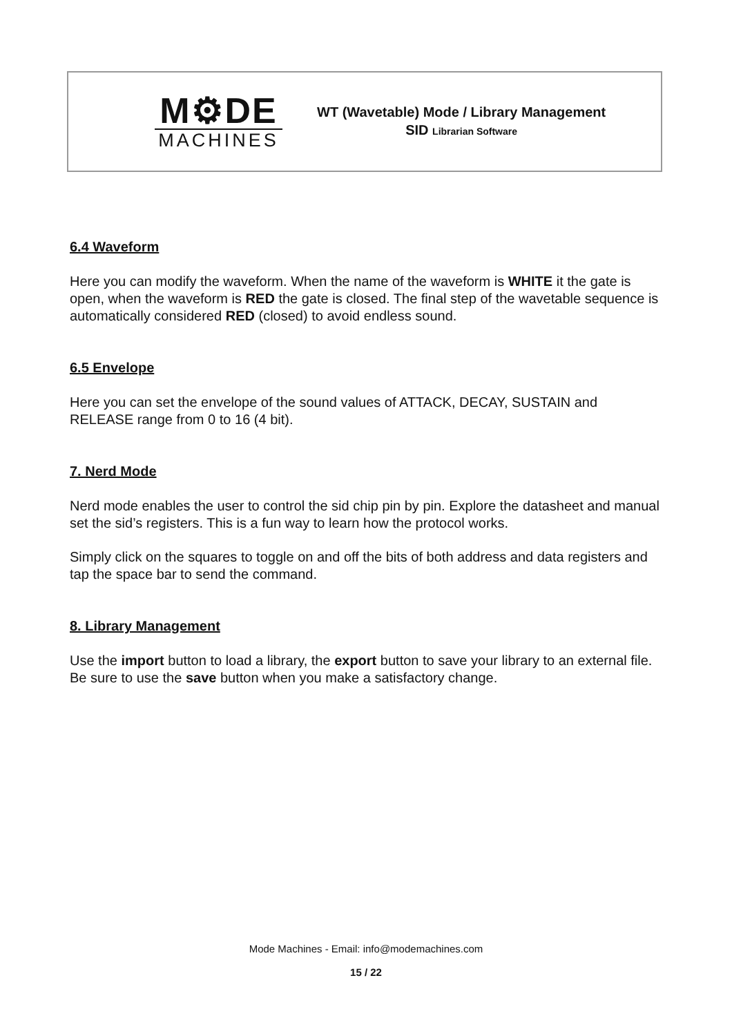M⚙DE
MACHINES
WT (Wavetable) Mode / Library Management
SID Librarian Software
6.4 Waveform
Here you can modify the waveform. When the name of the waveform is WHITE it the gate is open, when the waveform is RED the gate is closed. The final step of the wavetable sequence is automatically considered RED (closed) to avoid endless sound.
6.5 Envelope
Here you can set the envelope of the sound values of ATTACK, DECAY, SUSTAIN and RELEASE range from 0 to 16 (4 bit).
7. Nerd Mode
Nerd mode enables the user to control the sid chip pin by pin. Explore the datasheet and manual set the sid’s registers. This is a fun way to learn how the protocol works.
Simply click on the squares to toggle on and off the bits of both address and data registers and tap the space bar to send the command.
8. Library Management
Use the import button to load a library, the export button to save your library to an external file. Be sure to use the save button when you make a satisfactory change.
Mode Machines - Email: info@modemachines.com
15 / 22